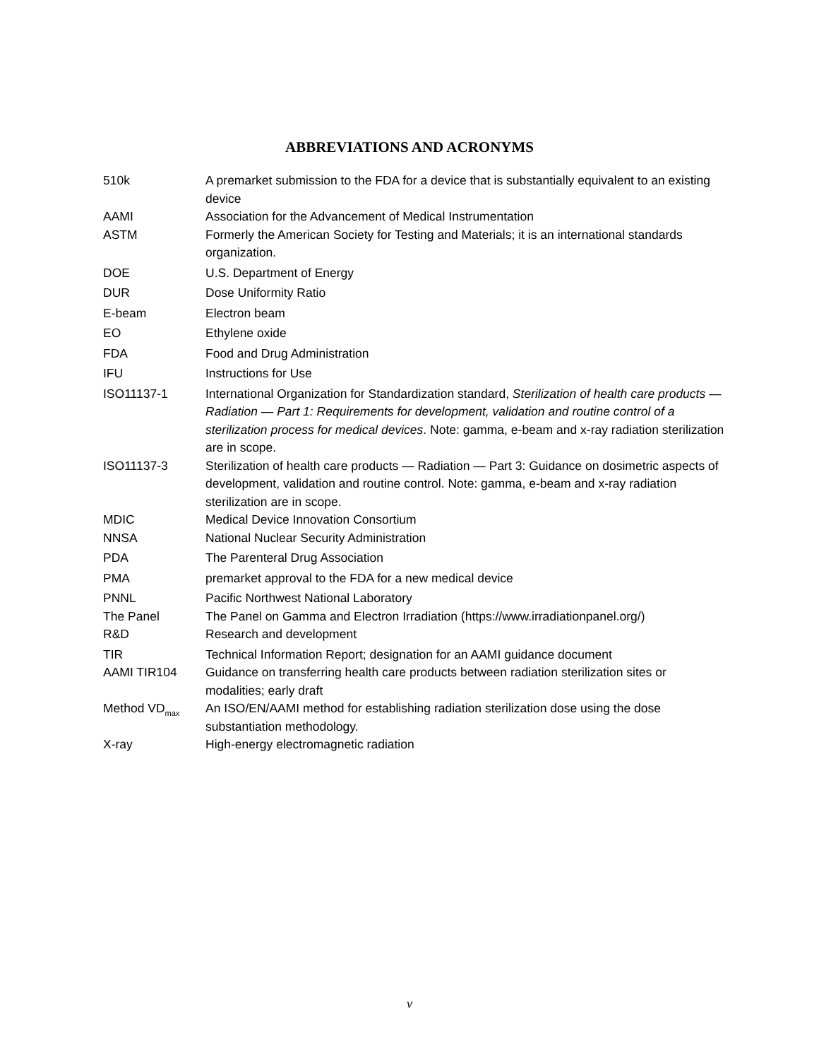ABBREVIATIONS AND ACRONYMS
| 510k | A premarket submission to the FDA for a device that is substantially equivalent to an existing device |
| AAMI | Association for the Advancement of Medical Instrumentation |
| ASTM | Formerly the American Society for Testing and Materials; it is an international standards organization. |
| DOE | U.S. Department of Energy |
| DUR | Dose Uniformity Ratio |
| E-beam | Electron beam |
| EO | Ethylene oxide |
| FDA | Food and Drug Administration |
| IFU | Instructions for Use |
| ISO11137-1 | International Organization for Standardization standard, Sterilization of health care products — Radiation — Part 1: Requirements for development, validation and routine control of a sterilization process for medical devices . Note: gamma, e-beam and x-ray radiation sterilization are in scope. |
| ISO11137-3 | Sterilization of health care products — Radiation — Part 3: Guidance on dosimetric aspects of development, validation and routine control. Note: gamma, e-beam and x-ray radiation sterilization are in scope. |
| MDIC | Medical Device Innovation Consortium |
| NNSA | National Nuclear Security Administration |
| PDA | The Parenteral Drug Association |
| PMA | premarket approval to the FDA for a new medical device |
| PNNL | Pacific Northwest National Laboratory |
| The Panel | The Panel on Gamma and Electron Irradiation (https://www.irradiationpanel.org/) |
| R&D | Research and development |
| TIR | Technical Information Report; designation for an AAMI guidance document |
| AAMI TIR104 | Guidance on transferring health care products between radiation sterilization sites or modalities; early draft |
| Method VD<sub>max</sub> | An ISO/EN/AAMI method for establishing radiation sterilization dose using the dose substantiation methodology. |
| X-ray | High-energy electromagnetic radiation |
v